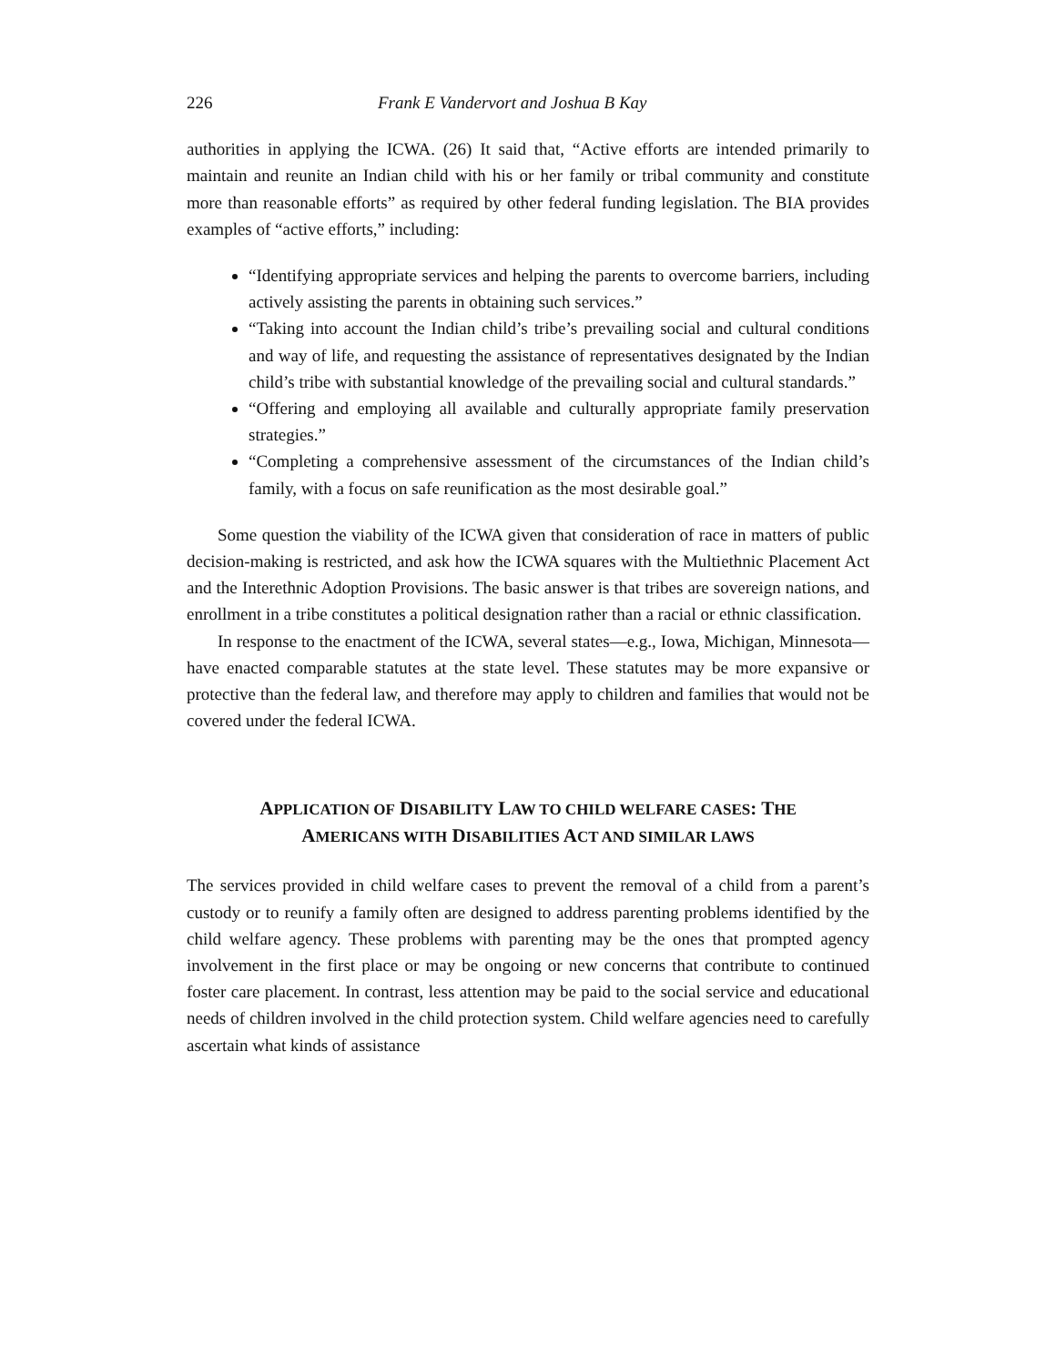226 Frank E Vandervort and Joshua B Kay
authorities in applying the ICWA. (26) It said that, “Active efforts are intended primarily to maintain and reunite an Indian child with his or her family or tribal community and constitute more than reasonable efforts” as required by other federal funding legislation. The BIA provides examples of “active efforts,” including:
“Identifying appropriate services and helping the parents to overcome barriers, including actively assisting the parents in obtaining such services.”
“Taking into account the Indian child’s tribe’s prevailing social and cultural conditions and way of life, and requesting the assistance of representatives designated by the Indian child’s tribe with substantial knowledge of the prevailing social and cultural standards.”
“Offering and employing all available and culturally appropriate family preservation strategies.”
“Completing a comprehensive assessment of the circumstances of the Indian child’s family, with a focus on safe reunification as the most desirable goal.”
Some question the viability of the ICWA given that consideration of race in matters of public decision-making is restricted, and ask how the ICWA squares with the Multiethnic Placement Act and the Interethnic Adoption Provisions. The basic answer is that tribes are sovereign nations, and enrollment in a tribe constitutes a political designation rather than a racial or ethnic classification.
In response to the enactment of the ICWA, several states—e.g., Iowa, Michigan, Minnesota—have enacted comparable statutes at the state level. These statutes may be more expansive or protective than the federal law, and therefore may apply to children and families that would not be covered under the federal ICWA.
APPLICATION OF DISABILITY LAW TO CHILD WELFARE CASES: THE
AMERICANS WITH DISABILITIES ACT AND SIMILAR LAWS
The services provided in child welfare cases to prevent the removal of a child from a parent’s custody or to reunify a family often are designed to address parenting problems identified by the child welfare agency. These problems with parenting may be the ones that prompted agency involvement in the first place or may be ongoing or new concerns that contribute to continued foster care placement. In contrast, less attention may be paid to the social service and educational needs of children involved in the child protection system. Child welfare agencies need to carefully ascertain what kinds of assistance